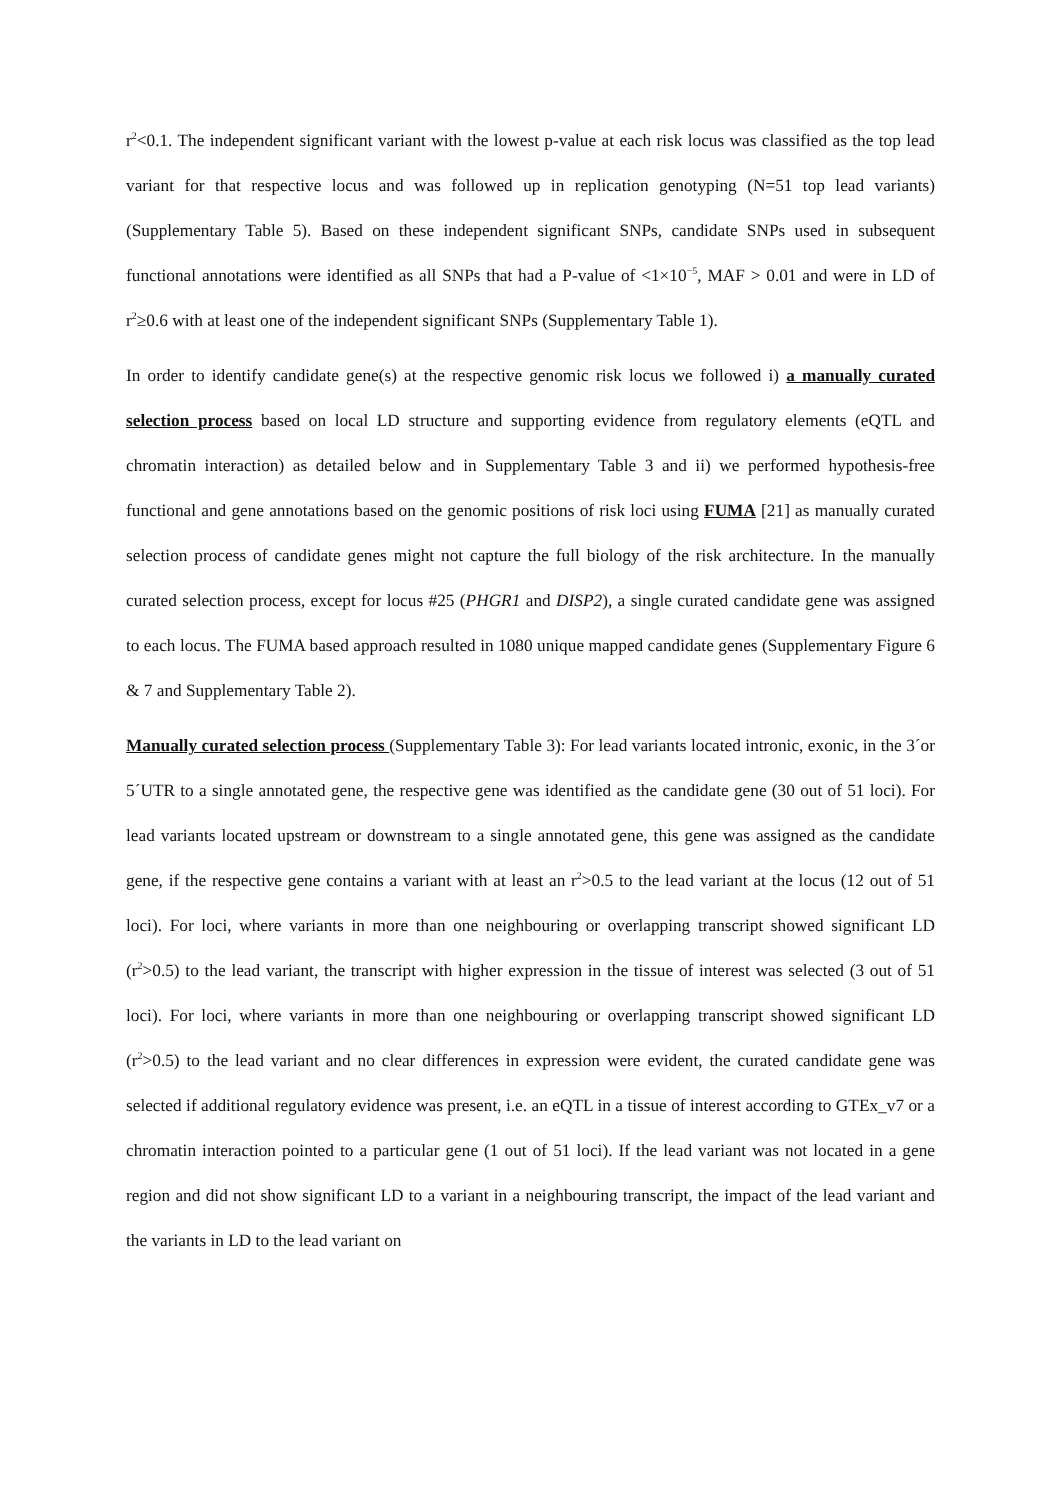r<sup>2</sup><0.1. The independent significant variant with the lowest p-value at each risk locus was classified as the top lead variant for that respective locus and was followed up in replication genotyping (N=51 top lead variants) (Supplementary Table 5). Based on these independent significant SNPs, candidate SNPs used in subsequent functional annotations were identified as all SNPs that had a P-value of <1×10<sup>−5</sup>, MAF > 0.01 and were in LD of r<sup>2</sup>≥0.6 with at least one of the independent significant SNPs (Supplementary Table 1).
In order to identify candidate gene(s) at the respective genomic risk locus we followed i) a manually curated selection process based on local LD structure and supporting evidence from regulatory elements (eQTL and chromatin interaction) as detailed below and in Supplementary Table 3 and ii) we performed hypothesis-free functional and gene annotations based on the genomic positions of risk loci using FUMA [21] as manually curated selection process of candidate genes might not capture the full biology of the risk architecture. In the manually curated selection process, except for locus #25 (PHGR1 and DISP2), a single curated candidate gene was assigned to each locus. The FUMA based approach resulted in 1080 unique mapped candidate genes (Supplementary Figure 6 & 7 and Supplementary Table 2).
Manually curated selection process (Supplementary Table 3): For lead variants located intronic, exonic, in the 3´or 5´UTR to a single annotated gene, the respective gene was identified as the candidate gene (30 out of 51 loci). For lead variants located upstream or downstream to a single annotated gene, this gene was assigned as the candidate gene, if the respective gene contains a variant with at least an r<sup>2</sup>>0.5 to the lead variant at the locus (12 out of 51 loci). For loci, where variants in more than one neighbouring or overlapping transcript showed significant LD (r<sup>2</sup>>0.5) to the lead variant, the transcript with higher expression in the tissue of interest was selected (3 out of 51 loci). For loci, where variants in more than one neighbouring or overlapping transcript showed significant LD (r<sup>2</sup>>0.5) to the lead variant and no clear differences in expression were evident, the curated candidate gene was selected if additional regulatory evidence was present, i.e. an eQTL in a tissue of interest according to GTEx_v7 or a chromatin interaction pointed to a particular gene (1 out of 51 loci). If the lead variant was not located in a gene region and did not show significant LD to a variant in a neighbouring transcript, the impact of the lead variant and the variants in LD to the lead variant on